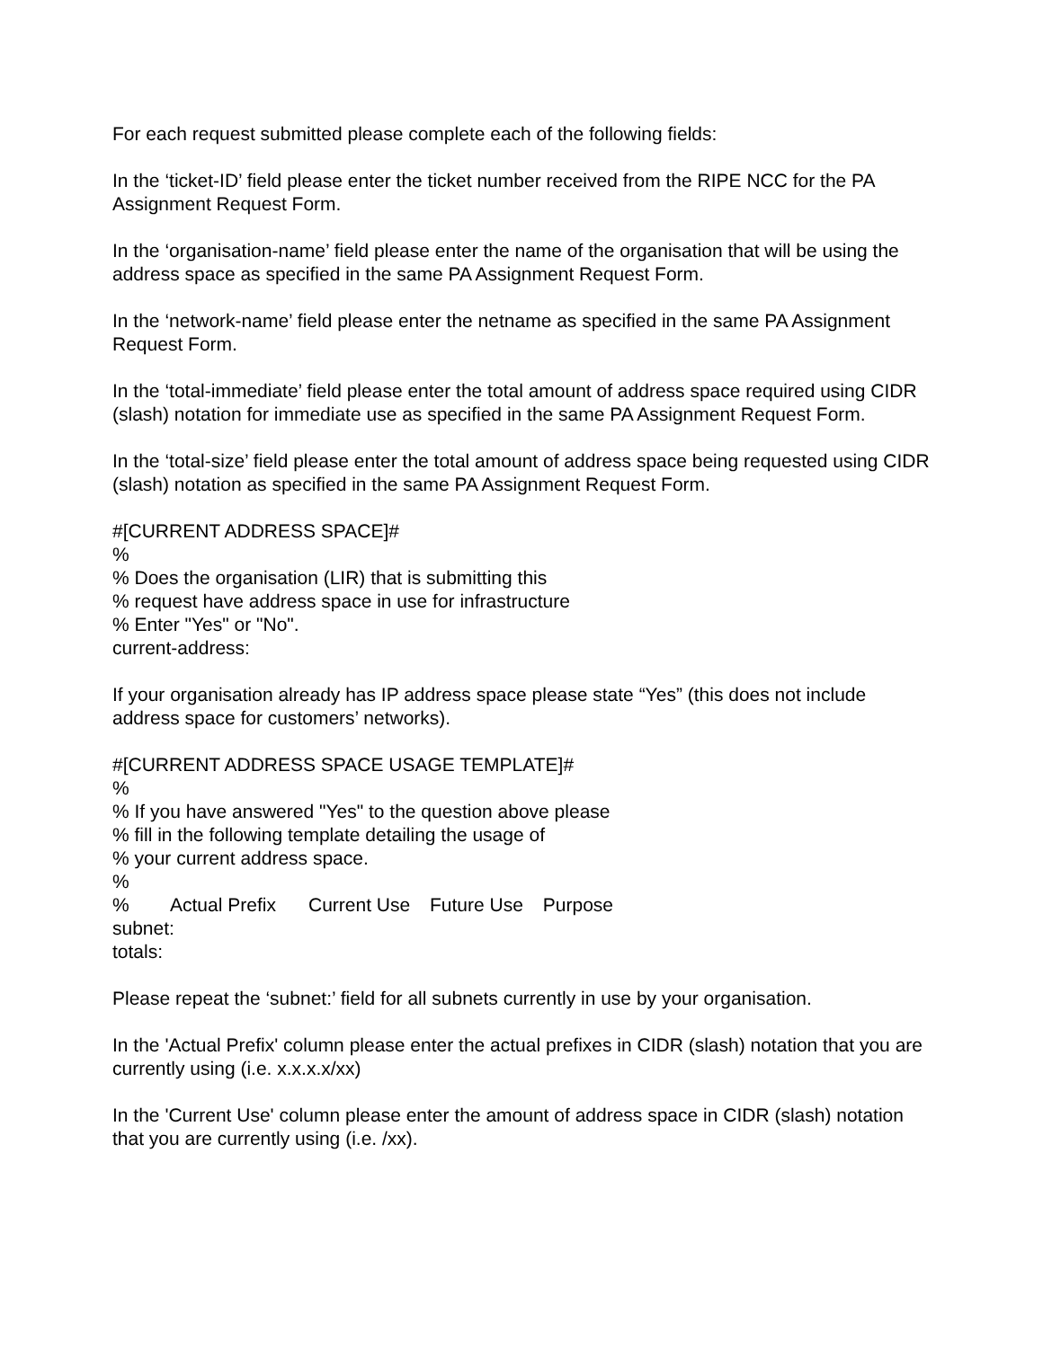For each request submitted please complete each of the following fields:
In the ‘ticket-ID’ field please enter the ticket number received from the RIPE NCC for the PA Assignment Request Form.
In the ‘organisation-name’ field please enter the name of the organisation that will be using the address space as specified in the same PA Assignment Request Form.
In the ‘network-name’ field please enter the netname as specified in the same PA Assignment Request Form.
In the ‘total-immediate’ field please enter the total amount of address space required using CIDR (slash) notation for immediate use as specified in the same PA Assignment Request Form.
In the ‘total-size’ field please enter the total amount of address space being requested using CIDR (slash) notation as specified in the same PA Assignment Request Form.
#[CURRENT ADDRESS SPACE]#
%
% Does the organisation (LIR) that is submitting this
% request have address space in use for infrastructure
% Enter "Yes" or "No".
current-address:
If your organisation already has IP address space please state “Yes” (this does not include address space for customers’ networks).
#[CURRENT ADDRESS SPACE USAGE TEMPLATE]#
%
% If you have answered "Yes" to the question above please
% fill in the following template detailing the usage of
% your current address space.
%
% Actual Prefix Current Use Future Use Purpose
subnet:
totals:
Please repeat the ‘subnet:’ field for all subnets currently in use by your organisation.
In the 'Actual Prefix' column please enter the actual prefixes in CIDR (slash) notation that you are currently using (i.e. x.x.x.x/xx)
In the 'Current Use' column please enter the amount of address space in CIDR (slash) notation that you are currently using (i.e. /xx).